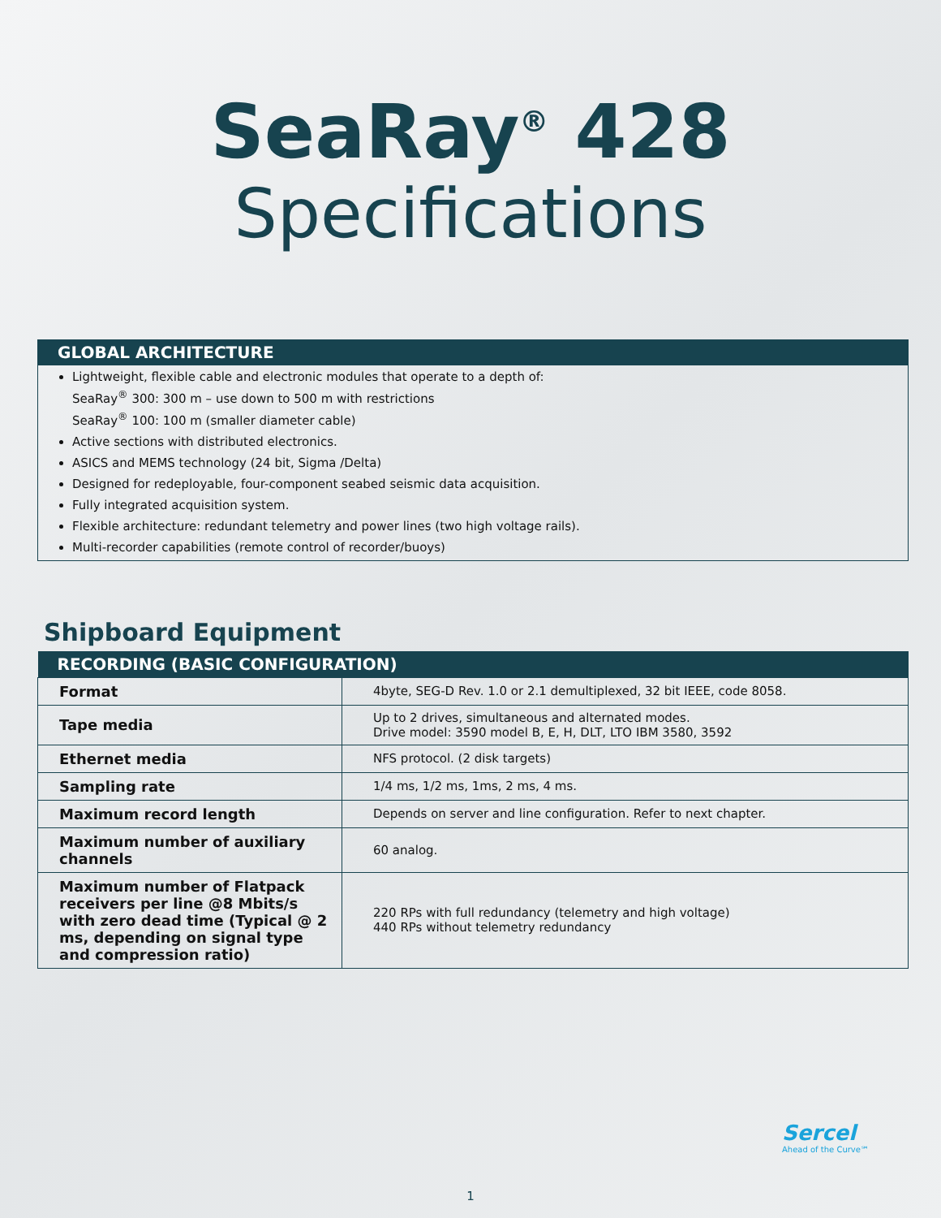SeaRay<sup>®</sup> 428
Specifications
GLOBAL ARCHITECTURE
Lightweight, flexible cable and electronic modules that operate to a depth of:
SeaRay<sup>®</sup> 300: 300 m – use down to 500 m with restrictions
SeaRay<sup>®</sup> 100: 100 m (smaller diameter cable)
Active sections with distributed electronics.
ASICS and MEMS technology (24 bit, Sigma /Delta)
Designed for redeployable, four-component seabed seismic data acquisition.
Fully integrated acquisition system.
Flexible architecture: redundant telemetry and power lines (two high voltage rails).
Multi-recorder capabilities (remote control of recorder/buoys)
Shipboard Equipment
| RECORDING (BASIC CONFIGURATION) | |
| --- | --- |
| Format | 4byte, SEG-D Rev. 1.0 or 2.1 demultiplexed, 32 bit IEEE, code 8058. |
| Tape media | Up to 2 drives, simultaneous and alternated modes. Drive model: 3590 model B, E, H, DLT, LTO IBM 3580, 3592 |
| Ethernet media | NFS protocol. (2 disk targets) |
| Sampling rate | 1/4 ms, 1/2 ms, 1ms, 2 ms, 4 ms. |
| Maximum record length | Depends on server and line configuration. Refer to next chapter. |
| Maximum number of auxiliary channels | 60 analog. |
| Maximum number of Flatpack receivers per line @8 Mbits/s with zero dead time (Typical @ 2 ms, depending on signal type and compression ratio) | 220 RPs with full redundancy (telemetry and high voltage) 440 RPs without telemetry redundancy |
Sercel
Ahead of the Curve℠
1